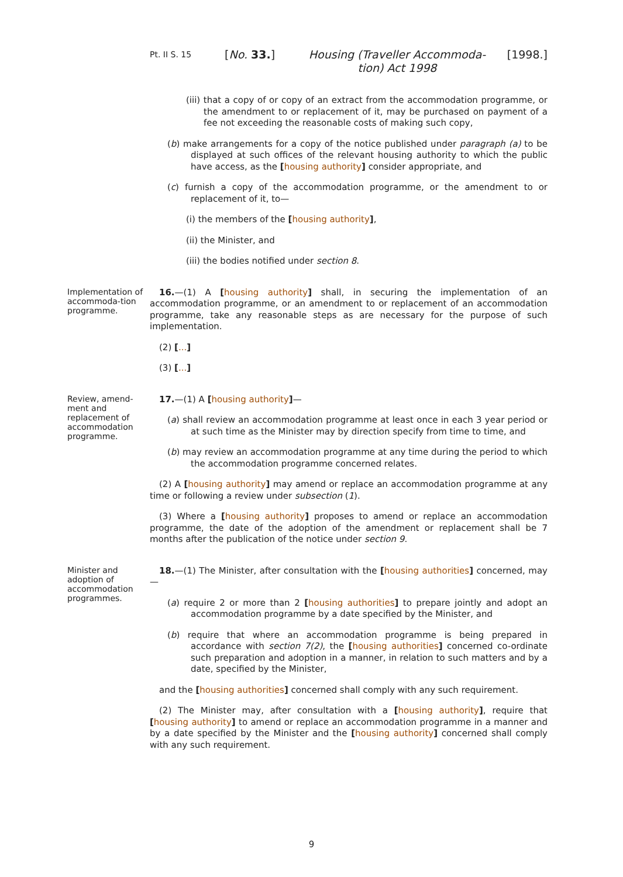Pt. II S. 15
[No. 33.] Housing (Traveller Accommoda-tion) Act 1998
[1998.]
(iii) that a copy of or copy of an extract from the accommodation programme, or the amendment to or replacement of it, may be purchased on payment of a fee not exceeding the reasonable costs of making such copy,
(b) make arrangements for a copy of the notice published under paragraph (a) to be displayed at such offices of the relevant housing authority to which the public have access, as the [housing authority] consider appropriate, and
(c) furnish a copy of the accommodation programme, or the amendment to or replacement of it, to—
(i) the members of the [housing authority],
(ii) the Minister, and
(iii) the bodies notified under section 8.
Implementation of accommoda-tion programme.
16.—(1) A [housing authority] shall, in securing the implementation of an accommodation programme, or an amendment to or replacement of an accommodation programme, take any reasonable steps as are necessary for the purpose of such implementation.
(2) [...]
(3) [...]
Review, amend-ment and replacement of accommodation programme.
17.—(1) A [housing authority]—
(a) shall review an accommodation programme at least once in each 3 year period or at such time as the Minister may by direction specify from time to time, and
(b) may review an accommodation programme at any time during the period to which the accommodation programme concerned relates.
(2) A [housing authority] may amend or replace an accommodation programme at any time or following a review under subsection (1).
(3) Where a [housing authority] proposes to amend or replace an accommodation programme, the date of the adoption of the amendment or replacement shall be 7 months after the publication of the notice under section 9.
Minister and adoption of accommodation programmes.
18.—(1) The Minister, after consultation with the [housing authorities] concerned, may—
(a) require 2 or more than 2 [housing authorities] to prepare jointly and adopt an accommodation programme by a date specified by the Minister, and
(b) require that where an accommodation programme is being prepared in accordance with section 7(2), the [housing authorities] concerned co-ordinate such preparation and adoption in a manner, in relation to such matters and by a date, specified by the Minister,
and the [housing authorities] concerned shall comply with any such requirement.
(2) The Minister may, after consultation with a [housing authority], require that [housing authority] to amend or replace an accommodation programme in a manner and by a date specified by the Minister and the [housing authority] concerned shall comply with any such requirement.
9